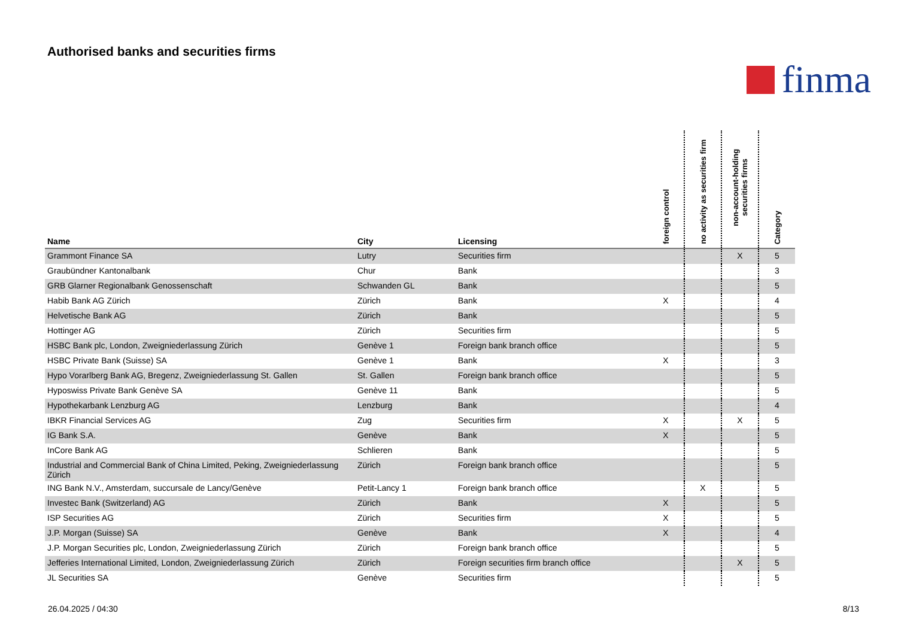Authorised banks and securities firms
finma
| Name | City | Licensing | foreign control | no activity as securities firm | non-account-holding securities firms | Category |
| --- | --- | --- | --- | --- | --- | --- |
| Grammont Finance SA | Lutry | Securities firm | | | X | 5 |
| Graubündner Kantonalbank | Chur | Bank | | | | 3 |
| GRB Glarner Regionalbank Genossenschaft | Schwanden GL | Bank | | | | 5 |
| Habib Bank AG Zürich | Zürich | Bank | X | | | 4 |
| Helvetische Bank AG | Zürich | Bank | | | | 5 |
| Hottinger AG | Zürich | Securities firm | | | | 5 |
| HSBC Bank plc, London, Zweigniederlassung Zürich | Genève 1 | Foreign bank branch office | | | | 5 |
| HSBC Private Bank (Suisse) SA | Genève 1 | Bank | X | | | 3 |
| Hypo Vorarlberg Bank AG, Bregenz, Zweigniederlassung St. Gallen | St. Gallen | Foreign bank branch office | | | | 5 |
| Hyposwiss Private Bank Genève SA | Genève 11 | Bank | | | | 5 |
| Hypothekarbank Lenzburg AG | Lenzburg | Bank | | | | 4 |
| IBKR Financial Services AG | Zug | Securities firm | X | | X | 5 |
| IG Bank S.A. | Genève | Bank | X | | | 5 |
| InCore Bank AG | Schlieren | Bank | | | | 5 |
| Industrial and Commercial Bank of China Limited, Peking, Zweigniederlassung Zürich | Zürich | Foreign bank branch office | | | | 5 |
| ING Bank N.V., Amsterdam, succursale de Lancy/Genève | Petit-Lancy 1 | Foreign bank branch office | | X | | 5 |
| Investec Bank (Switzerland) AG | Zürich | Bank | X | | | 5 |
| ISP Securities AG | Zürich | Securities firm | X | | | 5 |
| J.P. Morgan (Suisse) SA | Genève | Bank | X | | | 4 |
| J.P. Morgan Securities plc, London, Zweigniederlassung Zürich | Zürich | Foreign bank branch office | | | | 5 |
| Jefferies International Limited, London, Zweigniederlassung Zürich | Zürich | Foreign securities firm branch office | | | X | 5 |
| JL Securities SA | Genève | Securities firm | | | | 5 |
26.04.2025 / 04:30 8/13